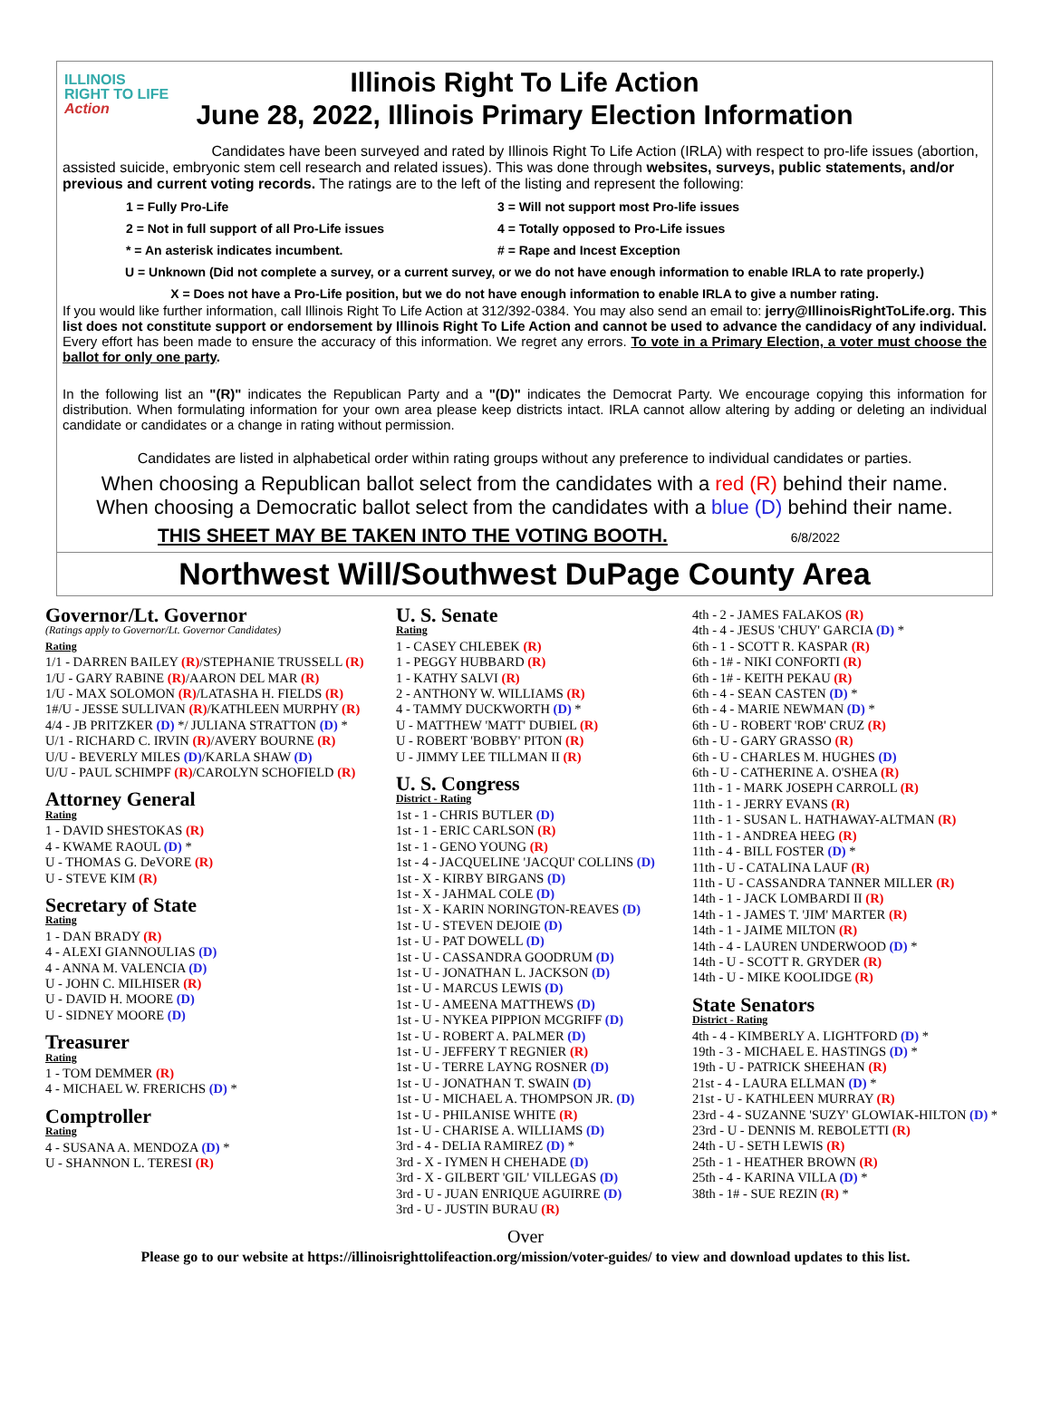ILLINOIS
RIGHT TO LIFE
Action
Illinois Right To Life Action
June 28, 2022, Illinois Primary Election Information
Candidates have been surveyed and rated by Illinois Right To Life Action (IRLA) with respect to pro-life issues (abortion, assisted suicide, embryonic stem cell research and related issues). This was done through websites, surveys, public statements, and/or previous and current voting records. The ratings are to the left of the listing and represent the following:
1 = Fully Pro-Life 3 = Will not support most Pro-life issues 2 = Not in full support of all Pro-Life issues 4 = Totally opposed to Pro-Life issues * = An asterisk indicates incumbent. # = Rape and Incest Exception
U = Unknown (Did not complete a survey, or a current survey, or we do not have enough information to enable IRLA to rate properly.)
X = Does not have a Pro-Life position, but we do not have enough information to enable IRLA to give a number rating.
If you would like further information, call Illinois Right To Life Action at 312/392-0384. You may also send an email to: jerry@IllinoisRightToLife.org. This list does not constitute support or endorsement by Illinois Right To Life Action and cannot be used to advance the candidacy of any individual. Every effort has been made to ensure the accuracy of this information. We regret any errors. To vote in a Primary Election, a voter must choose the ballot for only one party.
In the following list an "(R)" indicates the Republican Party and a "(D)" indicates the Democrat Party. We encourage copying this information for distribution. When formulating information for your own area please keep districts intact. IRLA cannot allow altering by adding or deleting an individual candidate or candidates or a change in rating without permission.
Candidates are listed in alphabetical order within rating groups without any preference to individual candidates or parties.
When choosing a Republican ballot select from the candidates with a red (R) behind their name.
When choosing a Democratic ballot select from the candidates with a blue (D) behind their name.
THIS SHEET MAY BE TAKEN INTO THE VOTING BOOTH. 6/8/2022
Northwest Will/Southwest DuPage County Area
Governor/Lt. Governor
(Ratings apply to Governor/Lt. Governor Candidates)
Rating
1/1 - DARREN BAILEY (R)/STEPHANIE TRUSSELL (R)
1/U - GARY RABINE (R)/AARON DEL MAR (R)
1/U - MAX SOLOMON (R)/LATASHA H. FIELDS (R)
1#/U - JESSE SULLIVAN (R)/KATHLEEN MURPHY (R)
4/4 - JB PRITZKER (D) */ JULIANA STRATTON (D) *
U/1 - RICHARD C. IRVIN (R)/AVERY BOURNE (R)
U/U - BEVERLY MILES (D)/KARLA SHAW (D)
U/U - PAUL SCHIMPF (R)/CAROLYN SCHOFIELD (R)
Attorney General
Rating
1 - DAVID SHESTOKAS (R)
4 - KWAME RAOUL (D) *
U - THOMAS G. DeVORE (R)
U - STEVE KIM (R)
Secretary of State
Rating
1 - DAN BRADY (R)
4 - ALEXI GIANNOULIAS (D)
4 - ANNA M. VALENCIA (D)
U - JOHN C. MILHISER (R)
U - DAVID H. MOORE (D)
U - SIDNEY MOORE (D)
Treasurer
Rating
1 - TOM DEMMER (R)
4 - MICHAEL W. FRERICHS (D) *
Comptroller
Rating
4 - SUSANA A. MENDOZA (D) *
U - SHANNON L. TERESI (R)
U. S. Senate
Rating
1 - CASEY CHLEBEK (R)
1 - PEGGY HUBBARD (R)
1 - KATHY SALVI (R)
2 - ANTHONY W. WILLIAMS (R)
4 - TAMMY DUCKWORTH (D) *
U - MATTHEW 'MATT' DUBIEL (R)
U - ROBERT 'BOBBY' PITON (R)
U - JIMMY LEE TILLMAN II (R)
U. S. Congress
District - Rating
1st - 1 - CHRIS BUTLER (D)
1st - 1 - ERIC CARLSON (R)
1st - 1 - GENO YOUNG (R)
1st - 4 - JACQUELINE 'JACQUI' COLLINS (D)
1st - X - KIRBY BIRGANS (D)
1st - X - JAHMAL COLE (D)
1st - X - KARIN NORINGTON-REAVES (D)
1st - U - STEVEN DEJOIE (D)
1st - U - PAT DOWELL (D)
1st - U - CASSANDRA GOODRUM (D)
1st - U - JONATHAN L. JACKSON (D)
1st - U - MARCUS LEWIS (D)
1st - U - AMEENA MATTHEWS (D)
1st - U - NYKEA PIPPION MCGRIFF (D)
1st - U - ROBERT A. PALMER (D)
1st - U - JEFFERY T REGNIER (R)
1st - U - TERRE LAYNG ROSNER (D)
1st - U - JONATHAN T. SWAIN (D)
1st - U - MICHAEL A. THOMPSON JR. (D)
1st - U - PHILANISE WHITE (R)
1st - U - CHARISE A. WILLIAMS (D)
3rd - 4 - DELIA RAMIREZ (D) *
3rd - X - IYMEN H CHEHADE (D)
3rd - X - GILBERT 'GIL' VILLEGAS (D)
3rd - U - JUAN ENRIQUE AGUIRRE (D)
3rd - U - JUSTIN BURAU (R)
4th - 2 - JAMES FALAKOS (R)
4th - 4 - JESUS 'CHUY' GARCIA (D) *
6th - 1 - SCOTT R. KASPAR (R)
6th - 1# - NIKI CONFORTI (R)
6th - 1# - KEITH PEKAU (R)
6th - 4 - SEAN CASTEN (D) *
6th - 4 - MARIE NEWMAN (D) *
6th - U - ROBERT 'ROB' CRUZ (R)
6th - U - GARY GRASSO (R)
6th - U - CHARLES M. HUGHES (D)
6th - U - CATHERINE A. O'SHEA (R)
11th - 1 - MARK JOSEPH CARROLL (R)
11th - 1 - JERRY EVANS (R)
11th - 1 - SUSAN L. HATHAWAY-ALTMAN (R)
11th - 1 - ANDREA HEEG (R)
11th - 4 - BILL FOSTER (D) *
11th - U - CATALINA LAUF (R)
11th - U - CASSANDRA TANNER MILLER (R)
14th - 1 - JACK LOMBARDI II (R)
14th - 1 - JAMES T. 'JIM' MARTER (R)
14th - 1 - JAIME MILTON (R)
14th - 4 - LAUREN UNDERWOOD (D) *
14th - U - SCOTT R. GRYDER (R)
14th - U - MIKE KOOLIDGE (R)
State Senators
District - Rating
4th - 4 - KIMBERLY A. LIGHTFORD (D) *
19th - 3 - MICHAEL E. HASTINGS (D) *
19th - U - PATRICK SHEEHAN (R)
21st - 4 - LAURA ELLMAN (D) *
21st - U - KATHLEEN MURRAY (R)
23rd - 4 - SUZANNE 'SUZY' GLOWIAK-HILTON (D) *
23rd - U - DENNIS M. REBOLETTI (R)
24th - U - SETH LEWIS (R)
25th - 1 - HEATHER BROWN (R)
25th - 4 - KARINA VILLA (D) *
38th - 1# - SUE REZIN (R) *
Over
Please go to our website at https://illinoisrighttolifeaction.org/mission/voter-guides/ to view and download updates to this list.